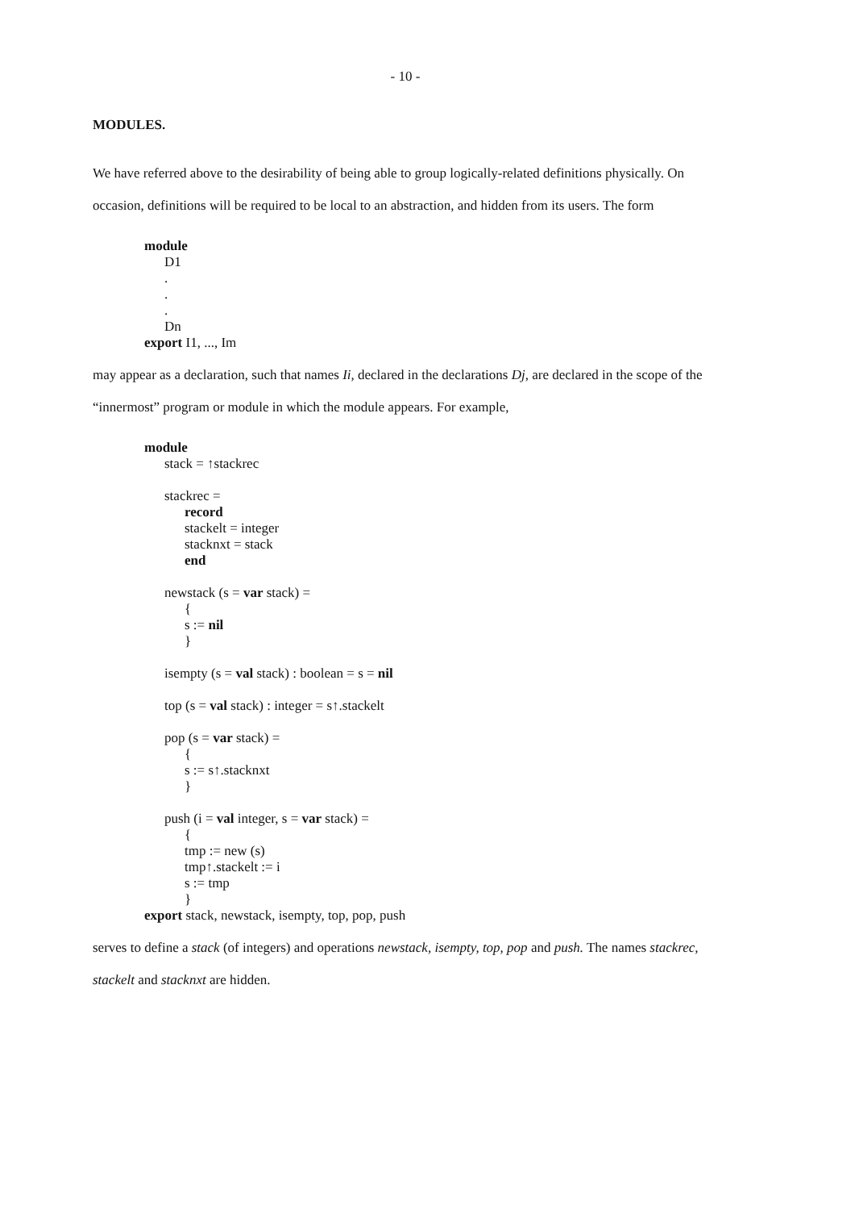- 10 -
MODULES.
We have referred above to the desirability of being able to group logically-related definitions physically. On occasion, definitions will be required to be local to an abstraction, and hidden from its users. The form
module
D1
.
.
.
Dn
export I1, ..., Im
may appear as a declaration, such that names Ii, declared in the declarations Dj, are declared in the scope of the “innermost” program or module in which the module appears. For example,
module
stack = ↑stackrec
stackrec =
record
stackelt = integer
stacknxt = stack
end
newstack (s = var stack) =
{
s := nil
}
isempty (s = val stack) : boolean = s = nil
top (s = val stack) : integer = s↑.stackelt
pop (s = var stack) =
{
s := s↑.stacknxt
}
push (i = val integer, s = var stack) =
{
tmp := new (s)
tmp↑.stackelt := i
s := tmp
}
export stack, newstack, isempty, top, pop, push
serves to define a stack (of integers) and operations newstack, isempty, top, pop and push. The names stackrec, stackelt and stacknxt are hidden.